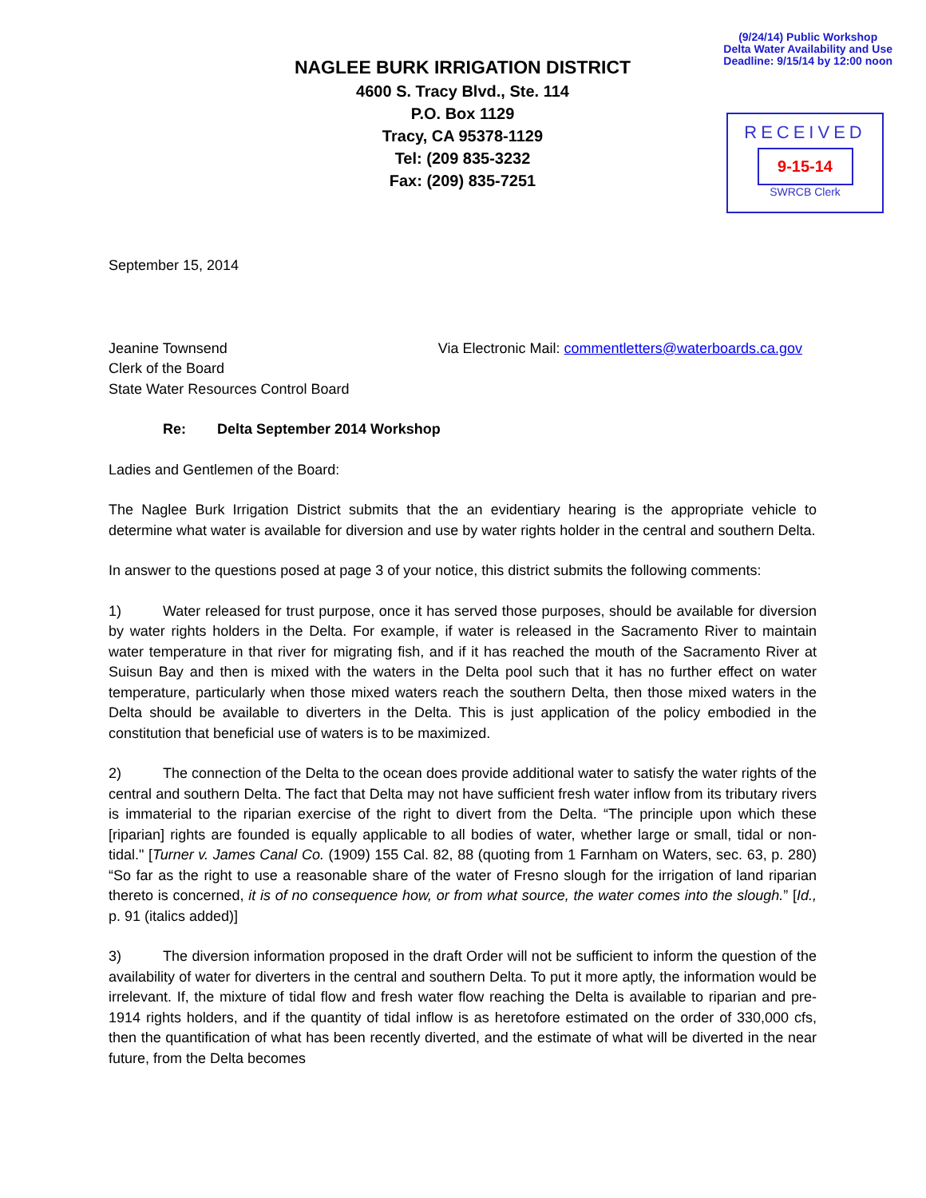(9/24/14) Public Workshop
Delta Water Availability and Use
Deadline: 9/15/14 by 12:00 noon
NAGLEE BURK IRRIGATION DISTRICT
4600 S. Tracy Blvd., Ste. 114
P.O. Box 1129
Tracy, CA 95378-1129
Tel: (209 835-3232
Fax: (209) 835-7251
RECEIVED
9-15-14
SWRCB Clerk
September 15, 2014
Jeanine Townsend
Clerk of the Board
State Water Resources Control Board
Via Electronic Mail: commentletters@waterboards.ca.gov
Re: Delta September 2014 Workshop
Ladies and Gentlemen of the Board:
The Naglee Burk Irrigation District submits that the an evidentiary hearing is the appropriate vehicle to determine what water is available for diversion and use by water rights holder in the central and southern Delta.
In answer to the questions posed at page 3 of your notice, this district submits the following comments:
1) Water released for trust purpose, once it has served those purposes, should be available for diversion by water rights holders in the Delta. For example, if water is released in the Sacramento River to maintain water temperature in that river for migrating fish, and if it has reached the mouth of the Sacramento River at Suisun Bay and then is mixed with the waters in the Delta pool such that it has no further effect on water temperature, particularly when those mixed waters reach the southern Delta, then those mixed waters in the Delta should be available to diverters in the Delta. This is just application of the policy embodied in the constitution that beneficial use of waters is to be maximized.
2) The connection of the Delta to the ocean does provide additional water to satisfy the water rights of the central and southern Delta. The fact that Delta may not have sufficient fresh water inflow from its tributary rivers is immaterial to the riparian exercise of the right to divert from the Delta. “The principle upon which these [riparian] rights are founded is equally applicable to all bodies of water, whether large or small, tidal or non-tidal." [Turner v. James Canal Co. (1909) 155 Cal. 82, 88 (quoting from 1 Farnham on Waters, sec. 63, p. 280) “So far as the right to use a reasonable share of the water of Fresno slough for the irrigation of land riparian thereto is concerned, it is of no consequence how, or from what source, the water comes into the slough.” [Id., p. 91 (italics added)]
3) The diversion information proposed in the draft Order will not be sufficient to inform the question of the availability of water for diverters in the central and southern Delta. To put it more aptly, the information would be irrelevant. If, the mixture of tidal flow and fresh water flow reaching the Delta is available to riparian and pre-1914 rights holders, and if the quantity of tidal inflow is as heretofore estimated on the order of 330,000 cfs, then the quantification of what has been recently diverted, and the estimate of what will be diverted in the near future, from the Delta becomes